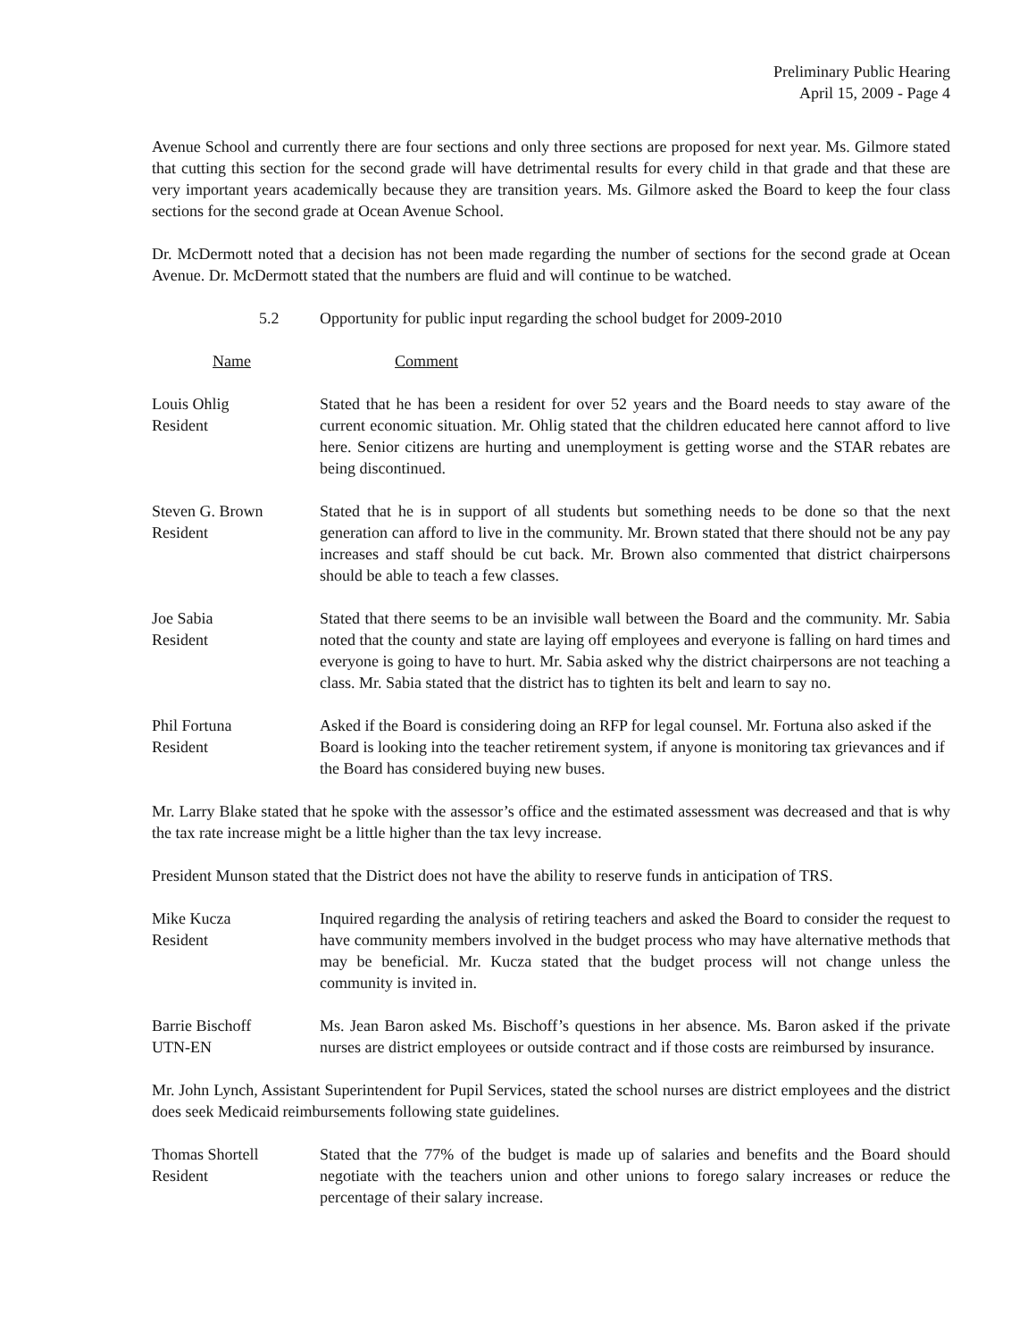Preliminary Public Hearing
April 15, 2009 - Page 4
Avenue School and currently there are four sections and only three sections are proposed for next year. Ms. Gilmore stated that cutting this section for the second grade will have detrimental results for every child in that grade and that these are very important years academically because they are transition years. Ms. Gilmore asked the Board to keep the four class sections for the second grade at Ocean Avenue School.
Dr. McDermott noted that a decision has not been made regarding the number of sections for the second grade at Ocean Avenue. Dr. McDermott stated that the numbers are fluid and will continue to be watched.
5.2 Opportunity for public input regarding the school budget for 2009-2010
Name Comment
Louis Ohlig
Resident
Stated that he has been a resident for over 52 years and the Board needs to stay aware of the current economic situation. Mr. Ohlig stated that the children educated here cannot afford to live here. Senior citizens are hurting and unemployment is getting worse and the STAR rebates are being discontinued.
Steven G. Brown
Resident
Stated that he is in support of all students but something needs to be done so that the next generation can afford to live in the community. Mr. Brown stated that there should not be any pay increases and staff should be cut back. Mr. Brown also commented that district chairpersons should be able to teach a few classes.
Joe Sabia
Resident
Stated that there seems to be an invisible wall between the Board and the community. Mr. Sabia noted that the county and state are laying off employees and everyone is falling on hard times and everyone is going to have to hurt. Mr. Sabia asked why the district chairpersons are not teaching a class. Mr. Sabia stated that the district has to tighten its belt and learn to say no.
Phil Fortuna
Resident
Asked if the Board is considering doing an RFP for legal counsel. Mr. Fortuna also asked if the Board is looking into the teacher retirement system, if anyone is monitoring tax grievances and if the Board has considered buying new buses.
Mr. Larry Blake stated that he spoke with the assessor’s office and the estimated assessment was decreased and that is why the tax rate increase might be a little higher than the tax levy increase.
President Munson stated that the District does not have the ability to reserve funds in anticipation of TRS.
Mike Kucza
Resident
Inquired regarding the analysis of retiring teachers and asked the Board to consider the request to have community members involved in the budget process who may have alternative methods that may be beneficial. Mr. Kucza stated that the budget process will not change unless the community is invited in.
Barrie Bischoff
UTN-EN
Ms. Jean Baron asked Ms. Bischoff’s questions in her absence. Ms. Baron asked if the private nurses are district employees or outside contract and if those costs are reimbursed by insurance.
Mr. John Lynch, Assistant Superintendent for Pupil Services, stated the school nurses are district employees and the district does seek Medicaid reimbursements following state guidelines.
Thomas Shortell
Resident
Stated that the 77% of the budget is made up of salaries and benefits and the Board should negotiate with the teachers union and other unions to forego salary increases or reduce the percentage of their salary increase.